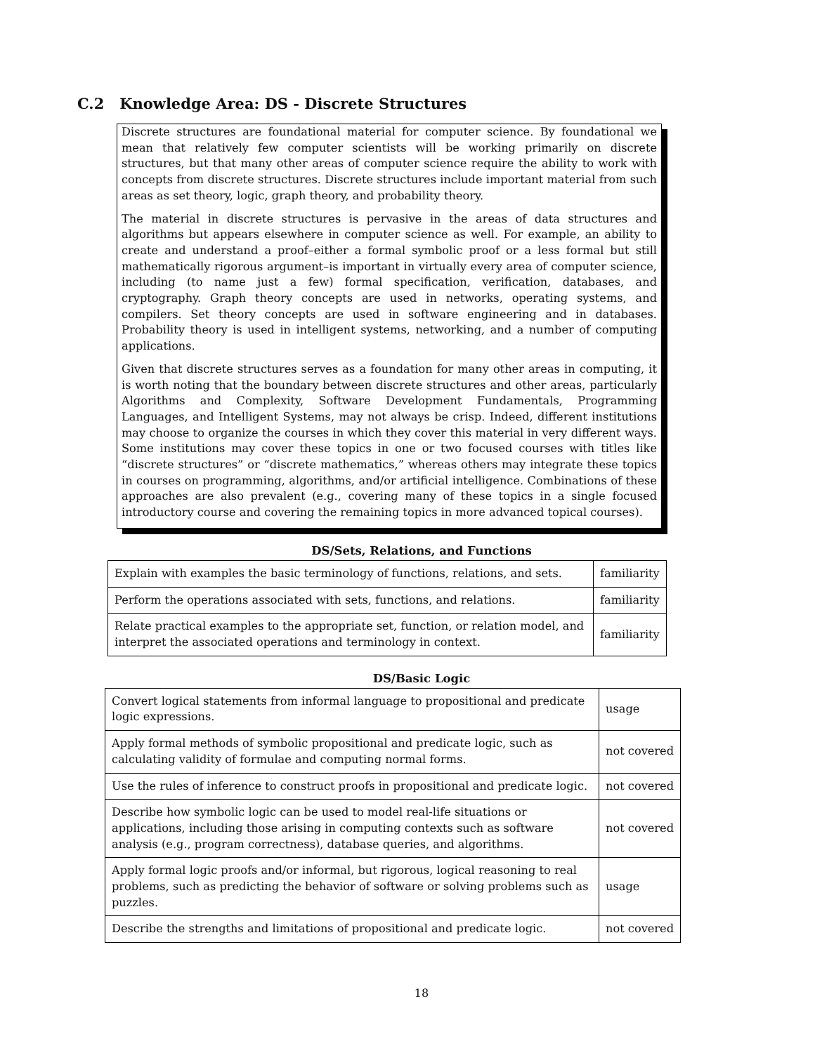C.2 Knowledge Area: DS - Discrete Structures
Discrete structures are foundational material for computer science. By foundational we mean that relatively few computer scientists will be working primarily on discrete structures, but that many other areas of computer science require the ability to work with concepts from discrete structures. Discrete structures include important material from such areas as set theory, logic, graph theory, and probability theory.
The material in discrete structures is pervasive in the areas of data structures and algorithms but appears elsewhere in computer science as well. For example, an ability to create and understand a proof–either a formal symbolic proof or a less formal but still mathematically rigorous argument–is important in virtually every area of computer science, including (to name just a few) formal specification, verification, databases, and cryptography. Graph theory concepts are used in networks, operating systems, and compilers. Set theory concepts are used in software engineering and in databases. Probability theory is used in intelligent systems, networking, and a number of computing applications.
Given that discrete structures serves as a foundation for many other areas in computing, it is worth noting that the boundary between discrete structures and other areas, particularly Algorithms and Complexity, Software Development Fundamentals, Programming Languages, and Intelligent Systems, may not always be crisp. Indeed, different institutions may choose to organize the courses in which they cover this material in very different ways. Some institutions may cover these topics in one or two focused courses with titles like “discrete structures” or “discrete mathematics,” whereas others may integrate these topics in courses on programming, algorithms, and/or artificial intelligence. Combinations of these approaches are also prevalent (e.g., covering many of these topics in a single focused introductory course and covering the remaining topics in more advanced topical courses).
DS/Sets, Relations, and Functions
| Explain with examples the basic terminology of functions, relations, and sets. | familiarity |
| Perform the operations associated with sets, functions, and relations. | familiarity |
| Relate practical examples to the appropriate set, function, or relation model, and interpret the associated operations and terminology in context. | familiarity |
DS/Basic Logic
| Convert logical statements from informal language to propositional and predicate logic expressions. | usage |
| Apply formal methods of symbolic propositional and predicate logic, such as calculating validity of formulae and computing normal forms. | not covered |
| Use the rules of inference to construct proofs in propositional and predicate logic. | not covered |
| Describe how symbolic logic can be used to model real-life situations or applications, including those arising in computing contexts such as software analysis (e.g., program correctness), database queries, and algorithms. | not covered |
| Apply formal logic proofs and/or informal, but rigorous, logical reasoning to real problems, such as predicting the behavior of software or solving problems such as puzzles. | usage |
| Describe the strengths and limitations of propositional and predicate logic. | not covered |
18